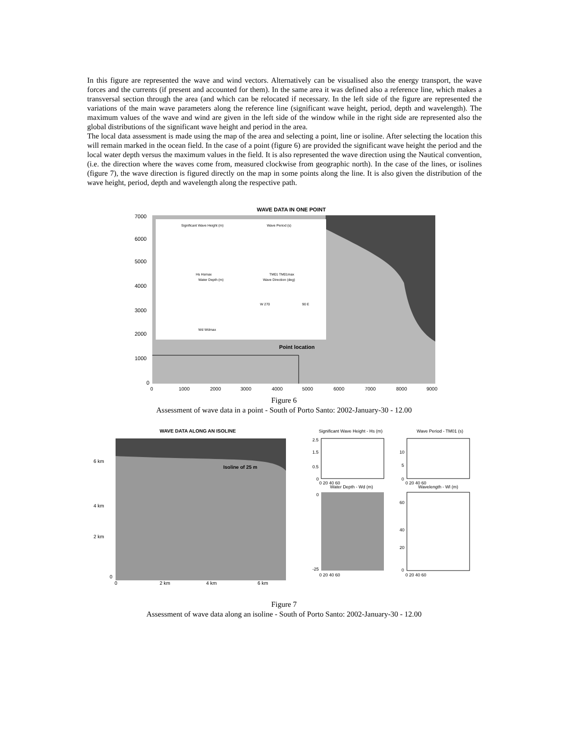In this figure are represented the wave and wind vectors. Alternatively can be visualised also the energy transport, the wave forces and the currents (if present and accounted for them). In the same area it was defined also a reference line, which makes a transversal section through the area (and which can be relocated if necessary. In the left side of the figure are represented the variations of the main wave parameters along the reference line (significant wave height, period, depth and wavelength). The maximum values of the wave and wind are given in the left side of the window while in the right side are represented also the global distributions of the significant wave height and period in the area.
The local data assessment is made using the map of the area and selecting a point, line or isoline. After selecting the location this will remain marked in the ocean field. In the case of a point (figure 6) are provided the significant wave height the period and the local water depth versus the maximum values in the field. It is also represented the wave direction using the Nautical convention, (i.e. the direction where the waves come from, measured clockwise from geographic north). In the case of the lines, or isolines (figure 7), the wave direction is figured directly on the map in some points along the line. It is also given the distribution of the wave height, period, depth and wavelength along the respective path.
WAVE DATA IN ONE POINT
Point location
7000
6000
5000
4000
3000
2000
1000
0
0
1000
2000
3000
4000
5000
6000
7000
8000
9000
Significant Wave Height (m)
Wave Period (s)
Hs Hsmax
TM01 TM01max
Water Depth (m)
Wave Direction (deg)
Wd Wdmax
W 270
90 E
Figure 6
Assessment of wave data in a point - South of Porto Santo: 2002-January-30 - 12.00
WAVE DATA ALONG AN ISOLINE
Isoline of 25 m
6 km
4 km
2 km
0
0
2 km
4 km
6 km
Significant Wave Height - Hs (m)
Wave Period - TM01 (s)
Water Depth - Wd (m)
Wavelength - Wl (m)
2.5
1.5
0.5
0
10
5
0
0
-25
60
40
20
0
0 20 40 60
0 20 40 60
0 20 40 60
0 20 40 60
Figure 7
Assessment of wave data along an isoline - South of Porto Santo: 2002-January-30 - 12.00